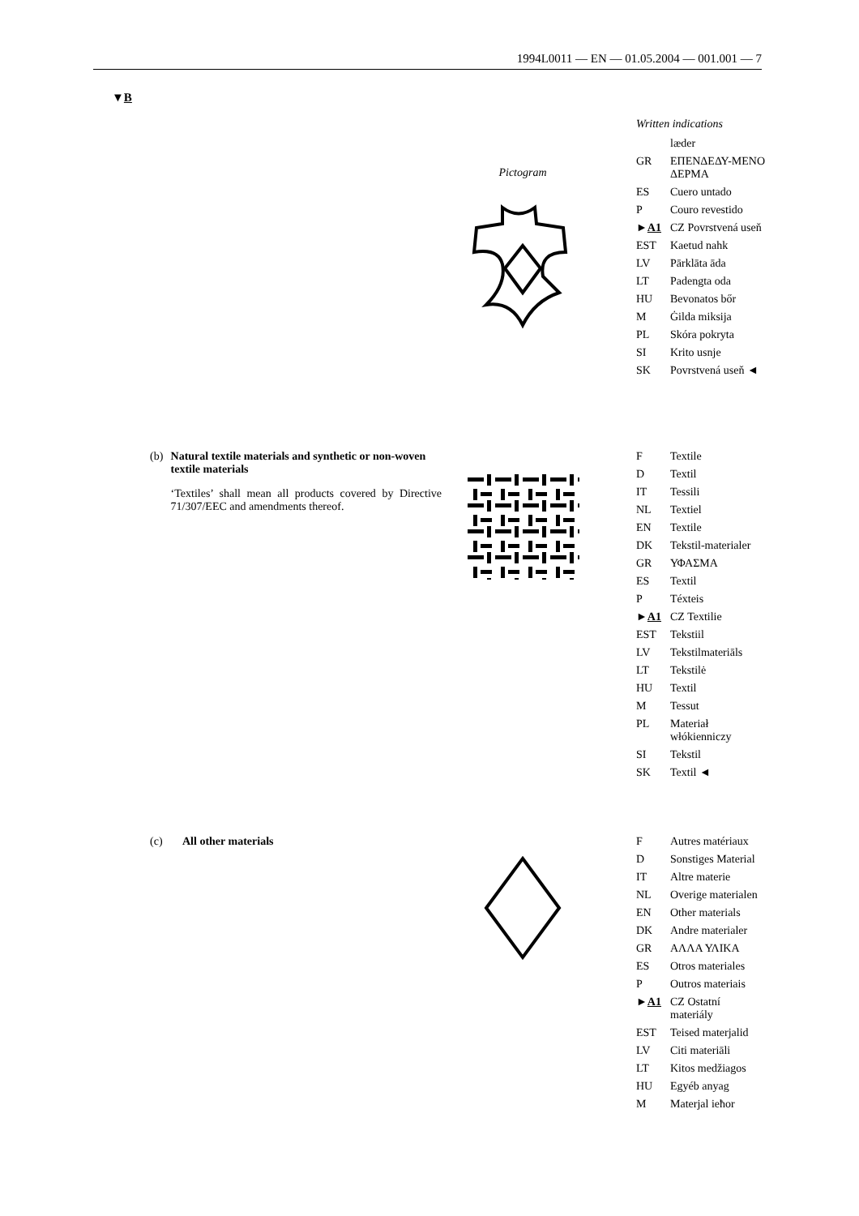1994L0011 — EN — 01.05.2004 — 001.001 — 7
▼B
Pictogram Written indications
| | læder |
| GR | ΕΠΕΝΔΕΔΥ-ΜΕΝΟ ΔΕΡΜΑ |
| ES | Cuero untado |
| P | Couro revestido |
| ► A1 | CZ Povrstvená useň |
| EST | Kaetud nahk |
| LV | Pārklāta āda |
| LT | Padengta oda |
| HU | Bevonatos bőr |
| M | Ġilda miksija |
| PL | Skóra pokryta |
| SI | Krito usnje |
| SK | Povrstvená useň ◄ |
(b) Natural textile materials and synthetic or non-woven textile materials
‘Textiles’ shall mean all products covered by Directive 71/307/EEC and amendments thereof.
| F | Textile |
| D | Textil |
| IT | Tessili |
| NL | Textiel |
| EN | Textile |
| DK | Tekstil-materialer |
| GR | ΥΦΑΣΜΑ |
| ES | Textil |
| P | Téxteis |
| ► A1 | CZ Textilie |
| EST | Tekstiil |
| LV | Tekstilmateriāls |
| LT | Tekstilė |
| HU | Textil |
| M | Tessut |
| PL | Materiał włókienniczy |
| SI | Tekstil |
| SK | Textil ◄ |
(c) All other materials
| F | Autres matériaux |
| D | Sonstiges Material |
| IT | Altre materie |
| NL | Overige materialen |
| EN | Other materials |
| DK | Andre materialer |
| GR | ΑΛΛΑ ΥΛΙΚΑ |
| ES | Otros materiales |
| P | Outros materiais |
| ► A1 | CZ Ostatní materiály |
| EST | Teised materjalid |
| LV | Citi materiāli |
| LT | Kitos medžiagos |
| HU | Egyéb anyag |
| M | Materjal ieħor |